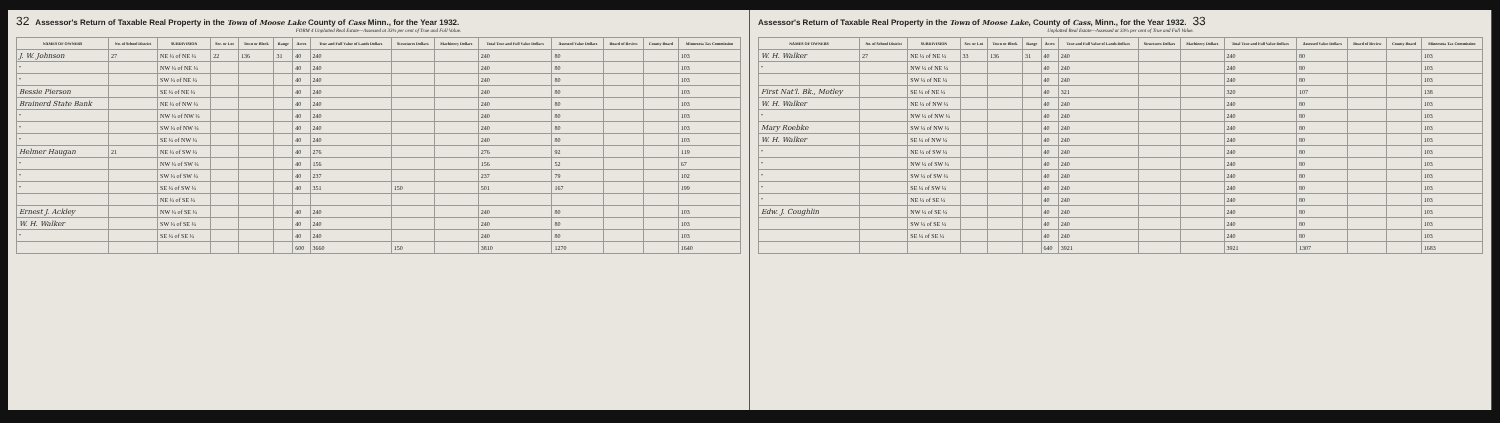32 Assessor's Return of Taxable Real Property in the Town of Moose Lake County of Cass Minn., for the Year 1932.
FORM 4 Unplatted Real Estate—Assessed at 33⅓ per cent of True and Full Value.
| NAMES OF OWNERS | No. of School District | SUBDIVISION | Sec. or Lot | Town or Block | Range | Acres | True and Full Value of Lands Dollars | Structures Dollars | Machinery Dollars | Total True and Full Value Dollars | Assessed Value Dollars | Board of Review | County Board | Minnesota Tax Commission |
| --- | --- | --- | --- | --- | --- | --- | --- | --- | --- | --- | --- | --- | --- | --- |
| J. W. Johnson | 27 | NE ¼ of NE ¼ | 22 | 136 | 31 | 40 | 240 | | | 240 | 80 | | | 103 |
| " | | NW ¼ of NE ¼ | | | | 40 | 240 | | | 240 | 80 | | | 103 |
| " | | SW ¼ of NE ¼ | | | | 40 | 240 | | | 240 | 80 | | | 103 |
| Bessie Pierson | | SE ¼ of NE ¼ | | | | 40 | 240 | | | 240 | 80 | | | 103 |
| Brainerd State Bank | | NE ¼ of NW ¼ | | | | 40 | 240 | | | 240 | 80 | | | 103 |
| " | | NW ¼ of NW ¼ | | | | 40 | 240 | | | 240 | 80 | | | 103 |
| " | | SW ¼ of NW ¼ | | | | 40 | 240 | | | 240 | 80 | | | 103 |
| " | | SE ¼ of NW ¼ | | | | 40 | 240 | | | 240 | 80 | | | 103 |
| Helmer Haugan | 21 | NE ¼ of SW ¼ | | | | 40 | 276 | | | 276 | 92 | | | 119 |
| " | | NW ¼ of SW ¼ | | | | 40 | 156 | | | 156 | 52 | | | 67 |
| " | | SW ¼ of SW ¼ | | | | 40 | 237 | | | 237 | 79 | | | 102 |
| " | | SE ¼ of SW ¼ | | | | 40 | 351 | 150 | | 501 | 167 | | | 199 |
| | | NE ¼ of SE ¼ | | | | | | | | | | | | |
| Ernest J. Ackley | | NW ¼ of SE ¼ | | | | 40 | 240 | | | 240 | 80 | | | 103 |
| W. H. Walker | | SW ¼ of SE ¼ | | | | 40 | 240 | | | 240 | 80 | | | 103 |
| " | | SE ¼ of SE ¼ | | | | 40 | 240 | | | 240 | 80 | | | 103 |
| | | | | | | 600 | 3660 | 150 | | 3810 | 1270 | | | 1640 |
Assessor's Return of Taxable Real Property in the Town of Moose Lake, County of Cass, Minn., for the Year 1932. 33
Unplatted Real Estate—Assessed at 33⅓ per cent of True and Full Value.
| NAMES OF OWNERS | No. of School District | SUBDIVISION | Sec. or Lot | Town or Block | Range | Acres | True and Full Value of Lands Dollars | Structures Dollars | Machinery Dollars | Total True and Full Value Dollars | Assessed Value Dollars | Board of Review | County Board | Minnesota Tax Commission |
| --- | --- | --- | --- | --- | --- | --- | --- | --- | --- | --- | --- | --- | --- | --- |
| W. H. Walker | 27 | NE ¼ of NE ¼ | 33 | 136 | 31 | 40 | 240 | | | 240 | 80 | | | 103 |
| " | | NW ¼ of NE ¼ | | | | 40 | 240 | | | 240 | 80 | | | 103 |
| | | SW ¼ of NE ¼ | | | | 40 | 240 | | | 240 | 80 | | | 103 |
| First Nat'l. Bk., Motley | | SE ¼ of NE ¼ | | | | 40 | 321 | | | 320 | 107 | | | 138 |
| W. H. Walker | | NE ¼ of NW ¼ | | | | 40 | 240 | | | 240 | 80 | | | 103 |
| " | | NW ¼ of NW ¼ | | | | 40 | 240 | | | 240 | 80 | | | 103 |
| Mary Roebke | | SW ¼ of NW ¼ | | | | 40 | 240 | | | 240 | 80 | | | 103 |
| W. H. Walker | | SE ¼ of NW ¼ | | | | 40 | 240 | | | 240 | 80 | | | 103 |
| " | | NE ¼ of SW ¼ | | | | 40 | 240 | | | 240 | 80 | | | 103 |
| " | | NW ¼ of SW ¼ | | | | 40 | 240 | | | 240 | 80 | | | 103 |
| " | | SW ¼ of SW ¼ | | | | 40 | 240 | | | 240 | 80 | | | 103 |
| " | | SE ¼ of SW ¼ | | | | 40 | 240 | | | 240 | 80 | | | 103 |
| " | | NE ¼ of SE ¼ | | | | 40 | 240 | | | 240 | 80 | | | 103 |
| Edw. J. Coughlin | | NW ¼ of SE ¼ | | | | 40 | 240 | | | 240 | 80 | | | 103 |
| | | SW ¼ of SE ¼ | | | | 40 | 240 | | | 240 | 80 | | | 103 |
| | | SE ¼ of SE ¼ | | | | 40 | 240 | | | 240 | 80 | | | 103 |
| | | | | | | 640 | 3921 | | | 3921 | 1307 | | | 1683 |